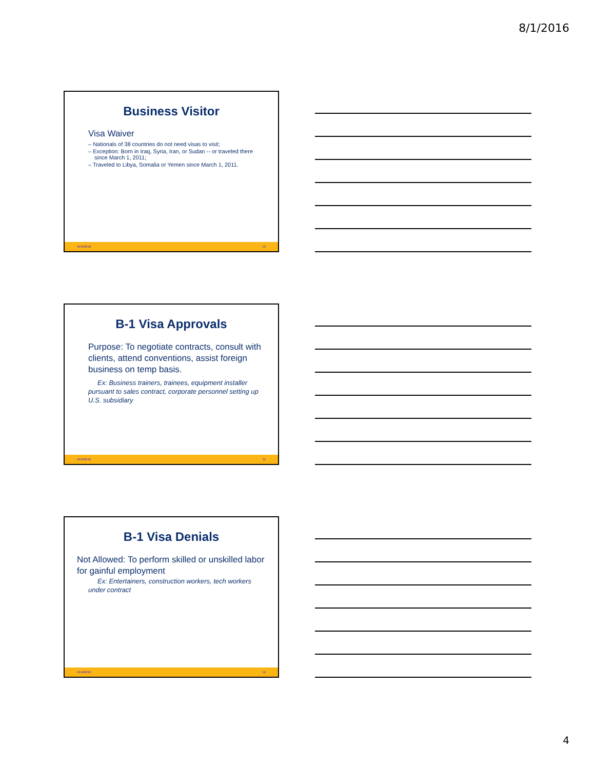8/1/2016
Business Visitor
Visa Waiver
– Nationals of 38 countries do not need visas to visit;
– Exception: Born in Iraq, Syria, Iran, or Sudan -- or traveled there since March 1, 2011;
– Traveled to Libya, Somalia or Yemen since March 1, 2011.
#CAHR16 10
B-1 Visa Approvals
Purpose: To negotiate contracts, consult with clients, attend conventions, assist foreign business on temp basis.
Ex: Business trainers, trainees, equipment installer pursuant to sales contract, corporate personnel setting up U.S. subsidiary
#CAHR16 11
B-1 Visa Denials
Not Allowed: To perform skilled or unskilled labor for gainful employment
Ex: Entertainers, construction workers, tech workers under contract
#CAHR16 12
4